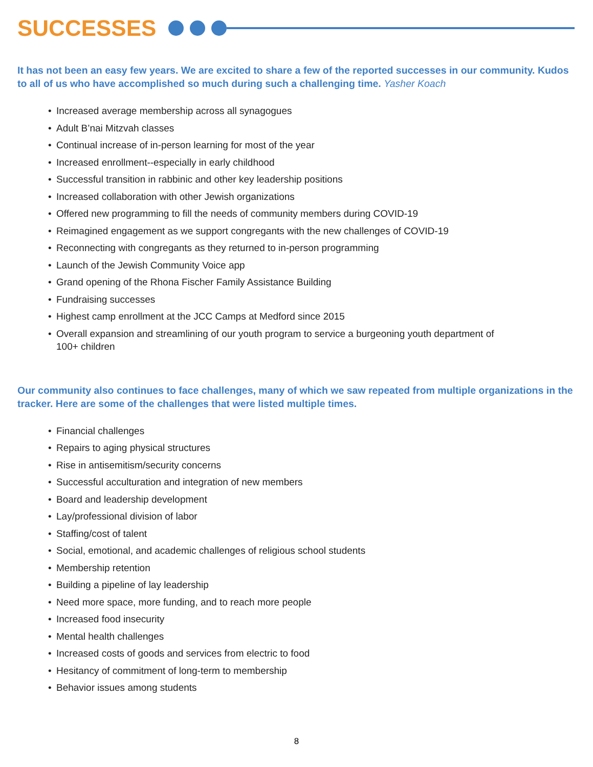SUCCESSES
It has not been an easy few years. We are excited to share a few of the reported successes in our community. Kudos to all of us who have accomplished so much during such a challenging time. Yasher Koach
• Increased average membership across all synagogues
• Adult B’nai Mitzvah classes
• Continual increase of in-person learning for most of the year
• Increased enrollment--especially in early childhood
• Successful transition in rabbinic and other key leadership positions
• Increased collaboration with other Jewish organizations
• Offered new programming to fill the needs of community members during COVID-19
• Reimagined engagement as we support congregants with the new challenges of COVID-19
• Reconnecting with congregants as they returned to in-person programming
• Launch of the Jewish Community Voice app
• Grand opening of the Rhona Fischer Family Assistance Building
• Fundraising successes
• Highest camp enrollment at the JCC Camps at Medford since 2015
• Overall expansion and streamlining of our youth program to service a burgeoning youth department of 100+ children
Our community also continues to face challenges, many of which we saw repeated from multiple organizations in the tracker. Here are some of the challenges that were listed multiple times.
• Financial challenges
• Repairs to aging physical structures
• Rise in antisemitism/security concerns
• Successful acculturation and integration of new members
• Board and leadership development
• Lay/professional division of labor
• Staffing/cost of talent
• Social, emotional, and academic challenges of religious school students
• Membership retention
• Building a pipeline of lay leadership
• Need more space, more funding, and to reach more people
• Increased food insecurity
• Mental health challenges
• Increased costs of goods and services from electric to food
• Hesitancy of commitment of long-term to membership
• Behavior issues among students
8